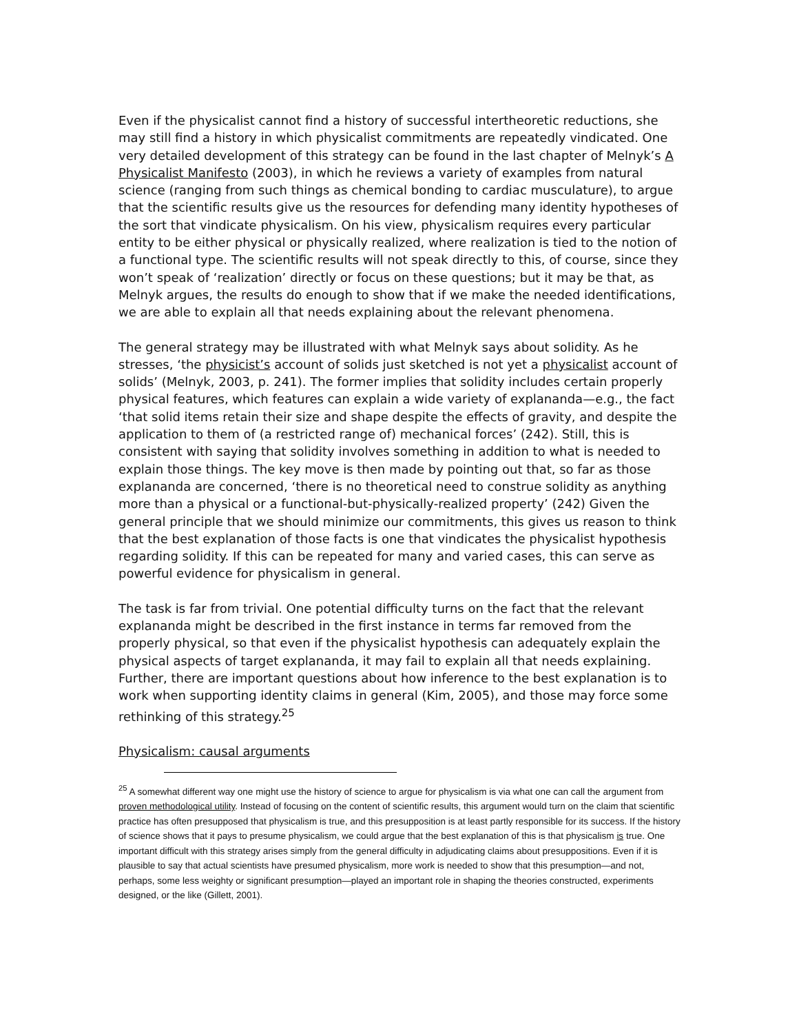Even if the physicalist cannot find a history of successful intertheoretic reductions, she may still find a history in which physicalist commitments are repeatedly vindicated. One very detailed development of this strategy can be found in the last chapter of Melnyk’s A Physicalist Manifesto (2003), in which he reviews a variety of examples from natural science (ranging from such things as chemical bonding to cardiac musculature), to argue that the scientific results give us the resources for defending many identity hypotheses of the sort that vindicate physicalism. On his view, physicalism requires every particular entity to be either physical or physically realized, where realization is tied to the notion of a functional type. The scientific results will not speak directly to this, of course, since they won’t speak of ‘realization’ directly or focus on these questions; but it may be that, as Melnyk argues, the results do enough to show that if we make the needed identifications, we are able to explain all that needs explaining about the relevant phenomena.
The general strategy may be illustrated with what Melnyk says about solidity. As he stresses, ‘the physicist’s account of solids just sketched is not yet a physicalist account of solids’ (Melnyk, 2003, p. 241). The former implies that solidity includes certain properly physical features, which features can explain a wide variety of explananda—e.g., the fact ‘that solid items retain their size and shape despite the effects of gravity, and despite the application to them of (a restricted range of) mechanical forces’ (242). Still, this is consistent with saying that solidity involves something in addition to what is needed to explain those things. The key move is then made by pointing out that, so far as those explananda are concerned, ‘there is no theoretical need to construe solidity as anything more than a physical or a functional-but-physically-realized property’ (242) Given the general principle that we should minimize our commitments, this gives us reason to think that the best explanation of those facts is one that vindicates the physicalist hypothesis regarding solidity. If this can be repeated for many and varied cases, this can serve as powerful evidence for physicalism in general.
The task is far from trivial. One potential difficulty turns on the fact that the relevant explananda might be described in the first instance in terms far removed from the properly physical, so that even if the physicalist hypothesis can adequately explain the physical aspects of target explananda, it may fail to explain all that needs explaining. Further, there are important questions about how inference to the best explanation is to work when supporting identity claims in general (Kim, 2005), and those may force some rethinking of this strategy.<sup>25</sup>
Physicalism: causal arguments
<sup>25</sup> A somewhat different way one might use the history of science to argue for physicalism is via what one can call the argument from proven methodological utility. Instead of focusing on the content of scientific results, this argument would turn on the claim that scientific practice has often presupposed that physicalism is true, and this presupposition is at least partly responsible for its success. If the history of science shows that it pays to presume physicalism, we could argue that the best explanation of this is that physicalism is true. One important difficult with this strategy arises simply from the general difficulty in adjudicating claims about presuppositions. Even if it is plausible to say that actual scientists have presumed physicalism, more work is needed to show that this presumption—and not, perhaps, some less weighty or significant presumption—played an important role in shaping the theories constructed, experiments designed, or the like (Gillett, 2001).